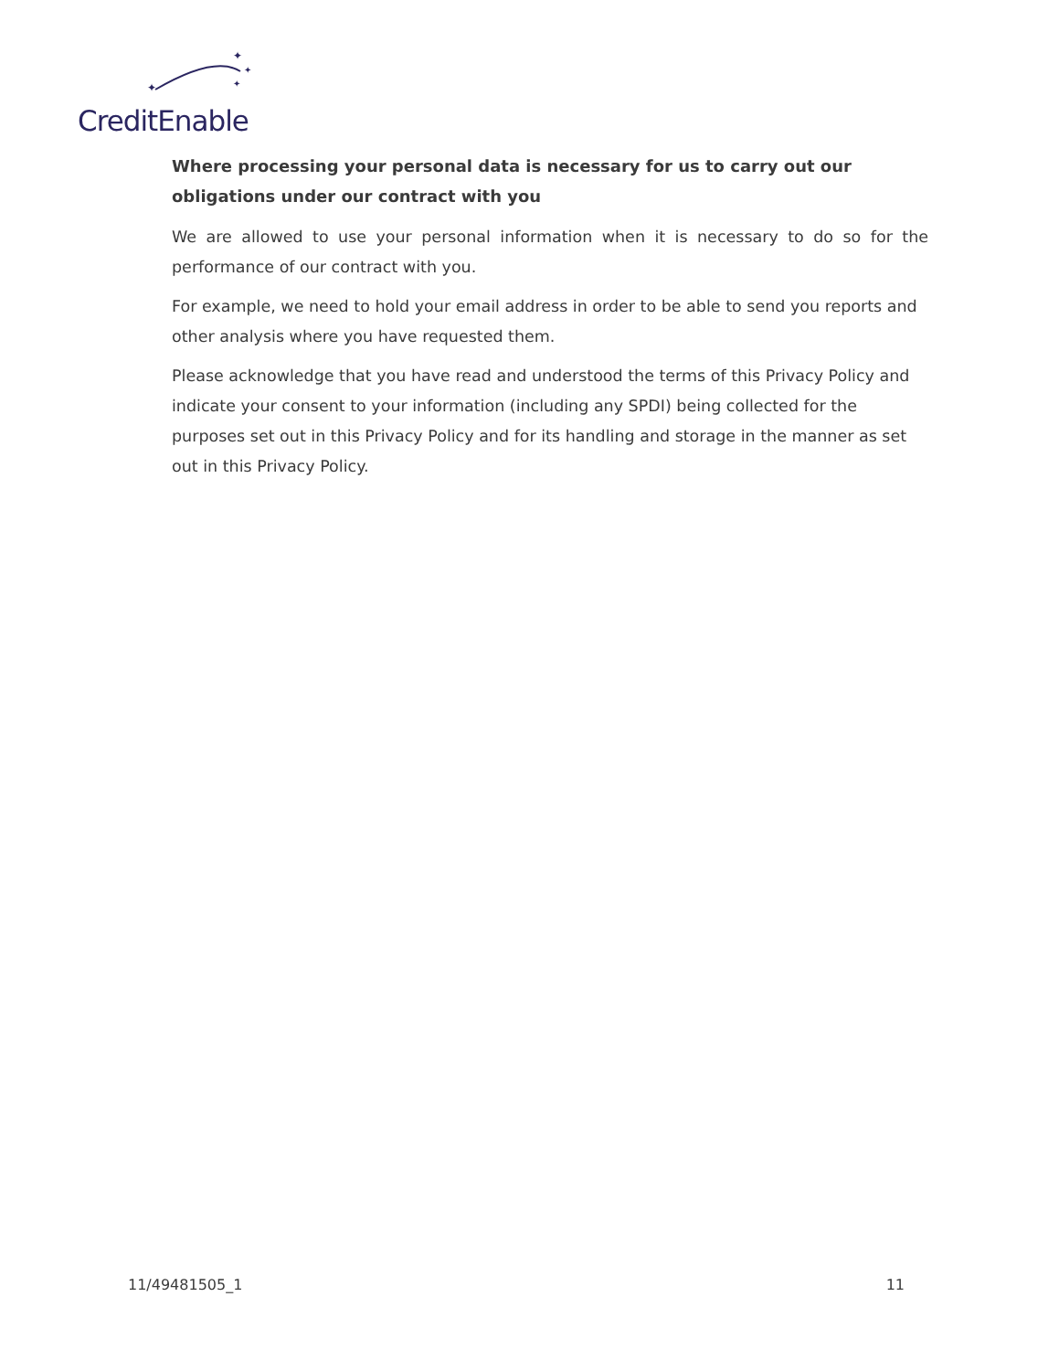✦
✦
✦
✦
CreditEnable
Where processing your personal data is necessary for us to carry out our obligations under our contract with you
We are allowed to use your personal information when it is necessary to do so for the performance of our contract with you.
For example, we need to hold your email address in order to be able to send you reports and other analysis where you have requested them.
Please acknowledge that you have read and understood the terms of this Privacy Policy and indicate your consent to your information (including any SPDI) being collected for the purposes set out in this Privacy Policy and for its handling and storage in the manner as set out in this Privacy Policy.
11/49481505_1 11